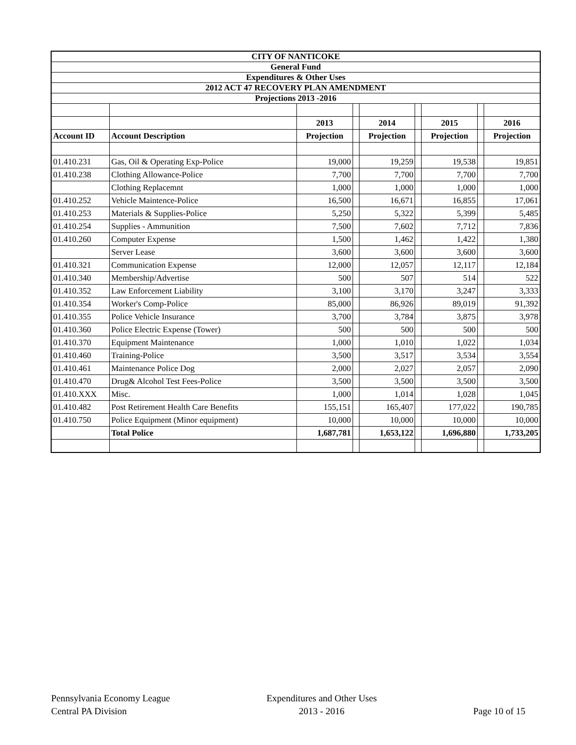| CITY OF NANTICOKE | | | | | | | | |
| General Fund | | | | | | | | |
| Expenditures & Other Uses | | | | | | | | |
| 2012 ACT 47 RECOVERY PLAN AMENDMENT | | | | | | | | |
| Projections 2013 -2016 | | | | | | | | |
| | | 2013 | | 2014 | | 2015 | | 2016 |
| Account ID | Account Description | Projection | | Projection | | Projection | | Projection |
| 01.410.231 | Gas, Oil & Operating Exp-Police | 19,000 | | 19,259 | | 19,538 | | 19,851 |
| 01.410.238 | Clothing Allowance-Police | 7,700 | | 7,700 | | 7,700 | | 7,700 |
| | Clothing Replacemnt | 1,000 | | 1,000 | | 1,000 | | 1,000 |
| 01.410.252 | Vehicle Maintence-Police | 16,500 | | 16,671 | | 16,855 | | 17,061 |
| 01.410.253 | Materials & Supplies-Police | 5,250 | | 5,322 | | 5,399 | | 5,485 |
| 01.410.254 | Supplies - Ammunition | 7,500 | | 7,602 | | 7,712 | | 7,836 |
| 01.410.260 | Computer Expense | 1,500 | | 1,462 | | 1,422 | | 1,380 |
| | Server Lease | 3,600 | | 3,600 | | 3,600 | | 3,600 |
| 01.410.321 | Communication Expense | 12,000 | | 12,057 | | 12,117 | | 12,184 |
| 01.410.340 | Membership/Advertise | 500 | | 507 | | 514 | | 522 |
| 01.410.352 | Law Enforcement Liability | 3,100 | | 3,170 | | 3,247 | | 3,333 |
| 01.410.354 | Worker's Comp-Police | 85,000 | | 86,926 | | 89,019 | | 91,392 |
| 01.410.355 | Police Vehicle Insurance | 3,700 | | 3,784 | | 3,875 | | 3,978 |
| 01.410.360 | Police Electric Expense (Tower) | 500 | | 500 | | 500 | | 500 |
| 01.410.370 | Equipment Maintenance | 1,000 | | 1,010 | | 1,022 | | 1,034 |
| 01.410.460 | Training-Police | 3,500 | | 3,517 | | 3,534 | | 3,554 |
| 01.410.461 | Maintenance Police Dog | 2,000 | | 2,027 | | 2,057 | | 2,090 |
| 01.410.470 | Drug& Alcohol Test Fees-Police | 3,500 | | 3,500 | | 3,500 | | 3,500 |
| 01.410.XXX | Misc. | 1,000 | | 1,014 | | 1,028 | | 1,045 |
| 01.410.482 | Post Retirement Health Care Benefits | 155,151 | | 165,407 | | 177,022 | | 190,785 |
| 01.410.750 | Police Equipment (Minor equipment) | 10,000 | | 10,000 | | 10,000 | | 10,000 |
| | Total Police | 1,687,781 | | 1,653,122 | | 1,696,880 | | 1,733,205 |
Pennsylvania Economy League
Central PA Division
Expenditures and Other Uses
2013 - 2016
Page 10 of 15